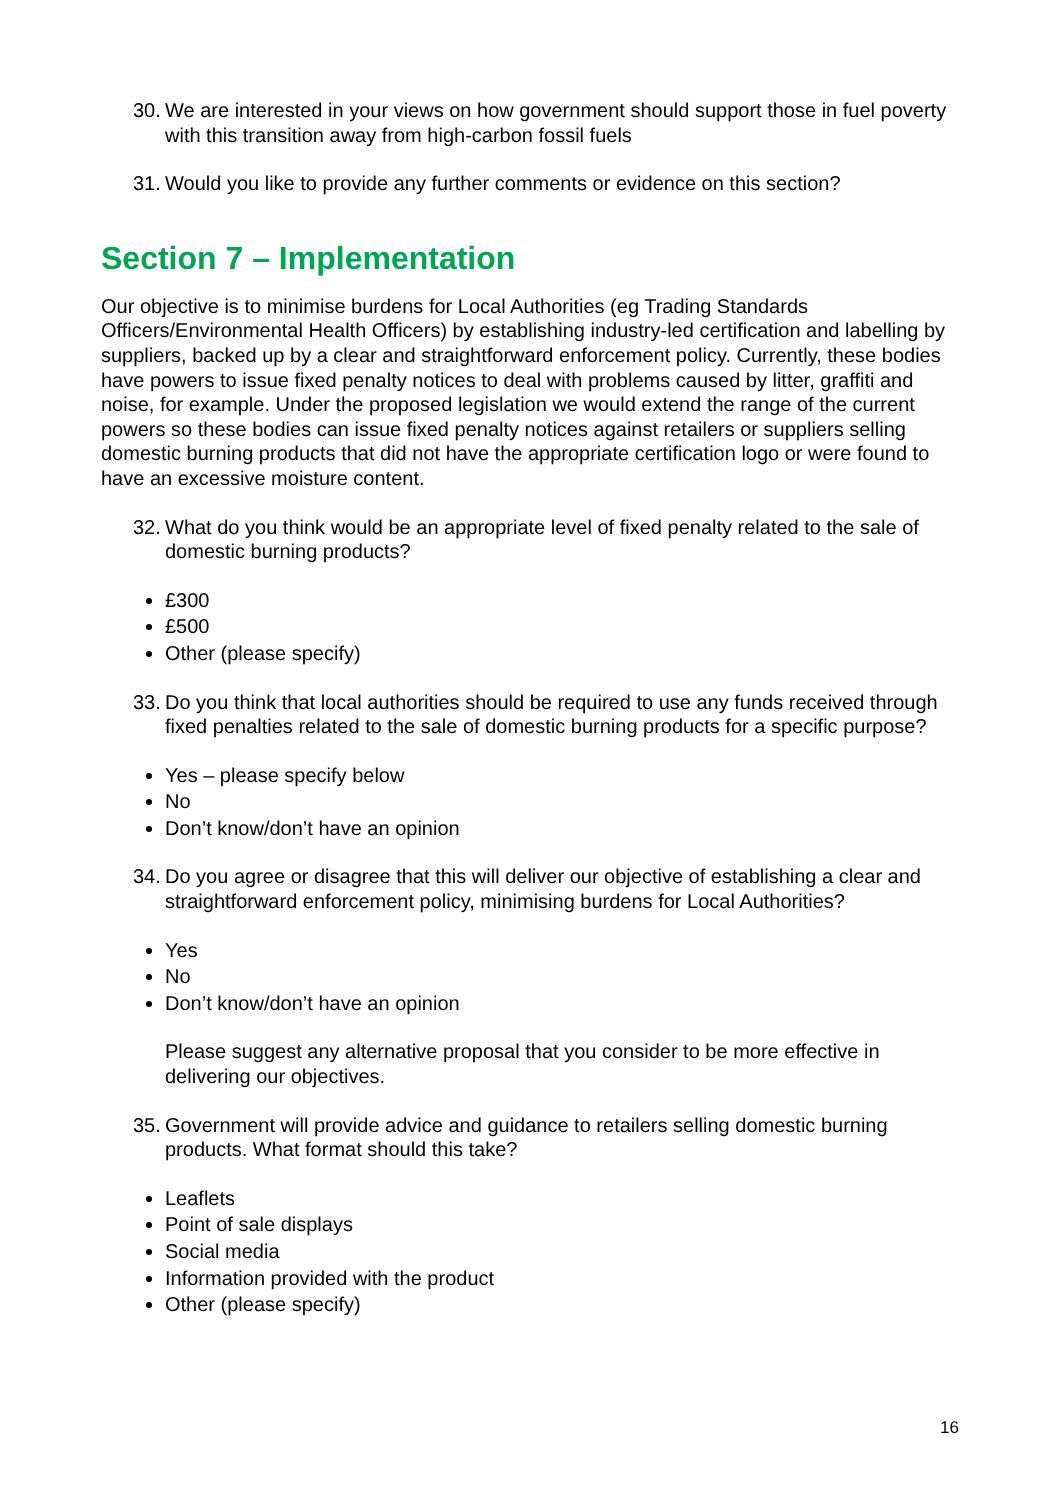30. We are interested in your views on how government should support those in fuel poverty with this transition away from high-carbon fossil fuels
31. Would you like to provide any further comments or evidence on this section?
Section 7 – Implementation
Our objective is to minimise burdens for Local Authorities (eg Trading Standards Officers/Environmental Health Officers) by establishing industry-led certification and labelling by suppliers, backed up by a clear and straightforward enforcement policy. Currently, these bodies have powers to issue fixed penalty notices to deal with problems caused by litter, graffiti and noise, for example. Under the proposed legislation we would extend the range of the current powers so these bodies can issue fixed penalty notices against retailers or suppliers selling domestic burning products that did not have the appropriate certification logo or were found to have an excessive moisture content.
32. What do you think would be an appropriate level of fixed penalty related to the sale of domestic burning products?
£300
£500
Other (please specify)
33. Do you think that local authorities should be required to use any funds received through fixed penalties related to the sale of domestic burning products for a specific purpose?
Yes – please specify below
No
Don’t know/don’t have an opinion
34. Do you agree or disagree that this will deliver our objective of establishing a clear and straightforward enforcement policy, minimising burdens for Local Authorities?
Yes
No
Don’t know/don’t have an opinion
Please suggest any alternative proposal that you consider to be more effective in delivering our objectives.
35. Government will provide advice and guidance to retailers selling domestic burning products. What format should this take?
Leaflets
Point of sale displays
Social media
Information provided with the product
Other (please specify)
16